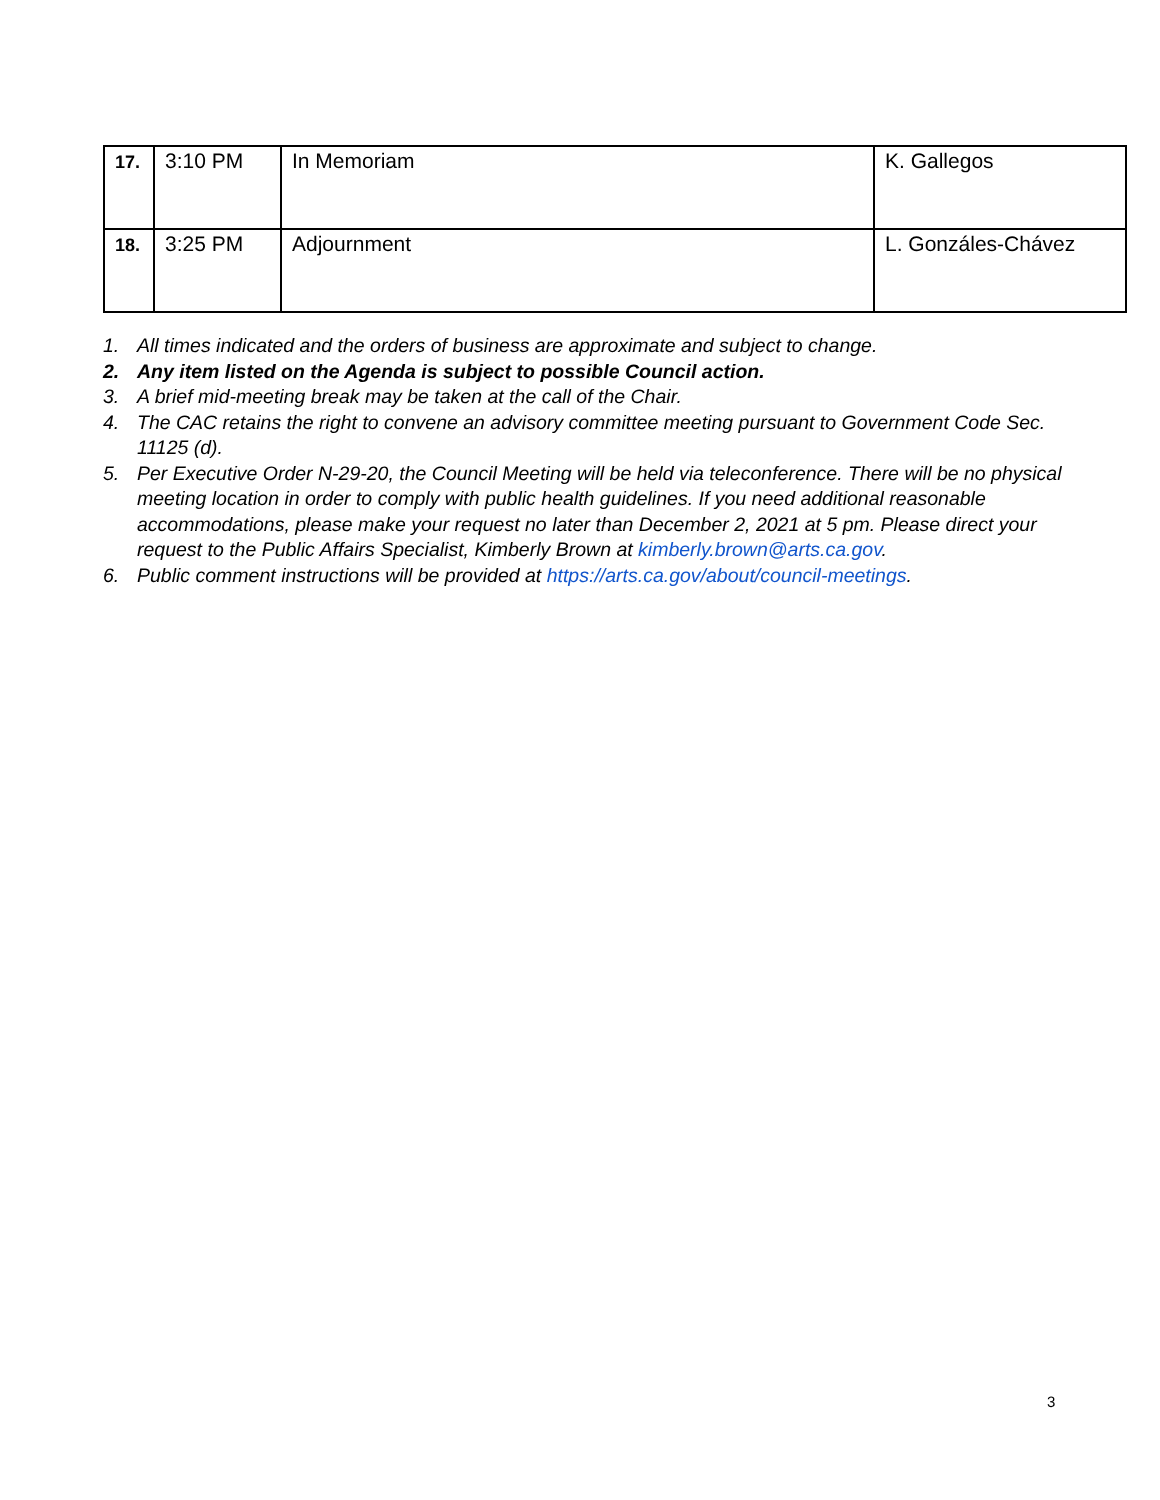| 17. | 3:10 PM | In Memoriam | K. Gallegos |
| 18. | 3:25 PM | Adjournment | L. Gonzáles-Chávez |
1. All times indicated and the orders of business are approximate and subject to change.
2. Any item listed on the Agenda is subject to possible Council action.
3. A brief mid-meeting break may be taken at the call of the Chair.
4. The CAC retains the right to convene an advisory committee meeting pursuant to Government Code Sec. 11125 (d).
5. Per Executive Order N-29-20, the Council Meeting will be held via teleconference. There will be no physical meeting location in order to comply with public health guidelines. If you need additional reasonable accommodations, please make your request no later than December 2, 2021 at 5 pm. Please direct your request to the Public Affairs Specialist, Kimberly Brown at kimberly.brown@arts.ca.gov.
6. Public comment instructions will be provided at https://arts.ca.gov/about/council-meetings.
3